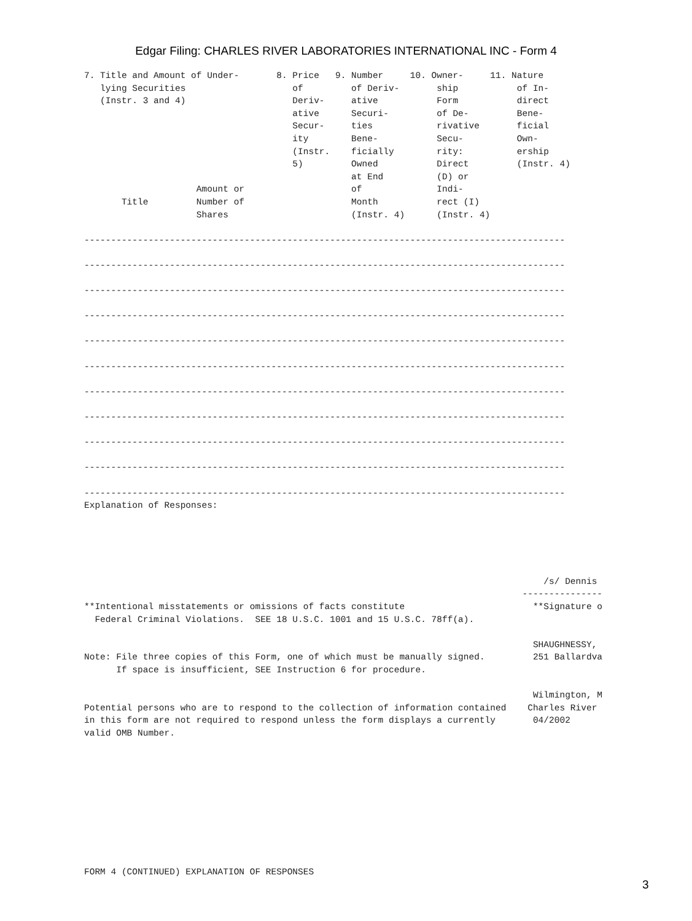Edgar Filing: CHARLES RIVER LABORATORIES INTERNATIONAL INC - Form 4
7. Title and Amount of Under-       8. Price   9. Number     10. Owner-     11. Nature
   lying Securities                    of         of Deriv-       ship           of In-
   (Instr. 3 and 4)                    Deriv-     ative           Form           direct
                                       ative      Securi-         of De-         Bene-
                                       Secur-     ties            rivative       ficial
                                       ity        Bene-           Secu-          Own-
                                       (Instr.    ficially        rity:          ership
                                       5)         Owned           Direct         (Instr. 4)
                                                  at End          (D) or
                     Amount or                    of              Indi-
       Title         Number of                    Month           rect (I)
                     Shares                       (Instr. 4)      (Instr. 4)

------------------------------------------------------------------------------------------

------------------------------------------------------------------------------------------

------------------------------------------------------------------------------------------

------------------------------------------------------------------------------------------

------------------------------------------------------------------------------------------

------------------------------------------------------------------------------------------

------------------------------------------------------------------------------------------

------------------------------------------------------------------------------------------

------------------------------------------------------------------------------------------

------------------------------------------------------------------------------------------

------------------------------------------------------------------------------------------
Explanation of Responses:





                                                                                      /s/ Dennis
                                                                                  ---------------
**Intentional misstatements or omissions of facts constitute                        **Signature o
  Federal Criminal Violations.  SEE 18 U.S.C. 1001 and 15 U.S.C. 78ff(a).

                                                                                    SHAUGHNESSY,
Note: File three copies of this Form, one of which must be manually signed.         251 Ballardva
      If space is insufficient, SEE Instruction 6 for procedure.

                                                                                    Wilmington, M
Potential persons who are to respond to the collection of information contained    Charles River
in this form are not required to respond unless the form displays a currently       04/2002
valid OMB Number.










FORM 4 (CONTINUED) EXPLANATION OF RESPONSES
3